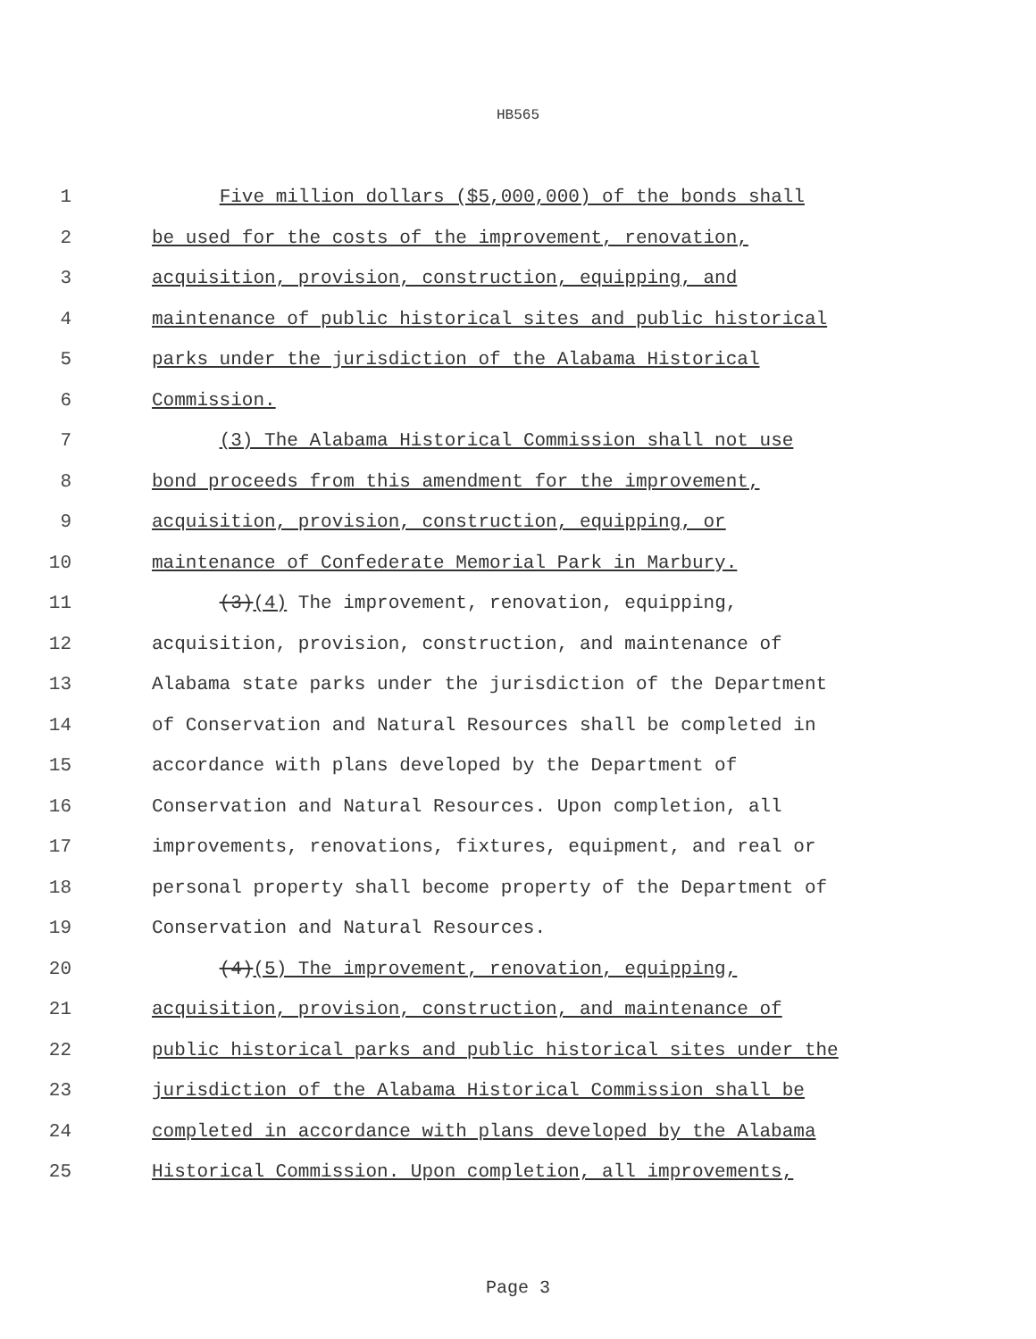HB565
1 Five million dollars ($5,000,000) of the bonds shall
2 be used for the costs of the improvement, renovation,
3 acquisition, provision, construction, equipping, and
4 maintenance of public historical sites and public historical
5 parks under the jurisdiction of the Alabama Historical
6 Commission.
7 (3) The Alabama Historical Commission shall not use
8 bond proceeds from this amendment for the improvement,
9 acquisition, provision, construction, equipping, or
10 maintenance of Confederate Memorial Park in Marbury.
11 (3)(4) The improvement, renovation, equipping,
12 acquisition, provision, construction, and maintenance of
13 Alabama state parks under the jurisdiction of the Department
14 of Conservation and Natural Resources shall be completed in
15 accordance with plans developed by the Department of
16 Conservation and Natural Resources. Upon completion, all
17 improvements, renovations, fixtures, equipment, and real or
18 personal property shall become property of the Department of
19 Conservation and Natural Resources.
20 (4)(5) The improvement, renovation, equipping,
21 acquisition, provision, construction, and maintenance of
22 public historical parks and public historical sites under the
23 jurisdiction of the Alabama Historical Commission shall be
24 completed in accordance with plans developed by the Alabama
25 Historical Commission. Upon completion, all improvements,
Page 3